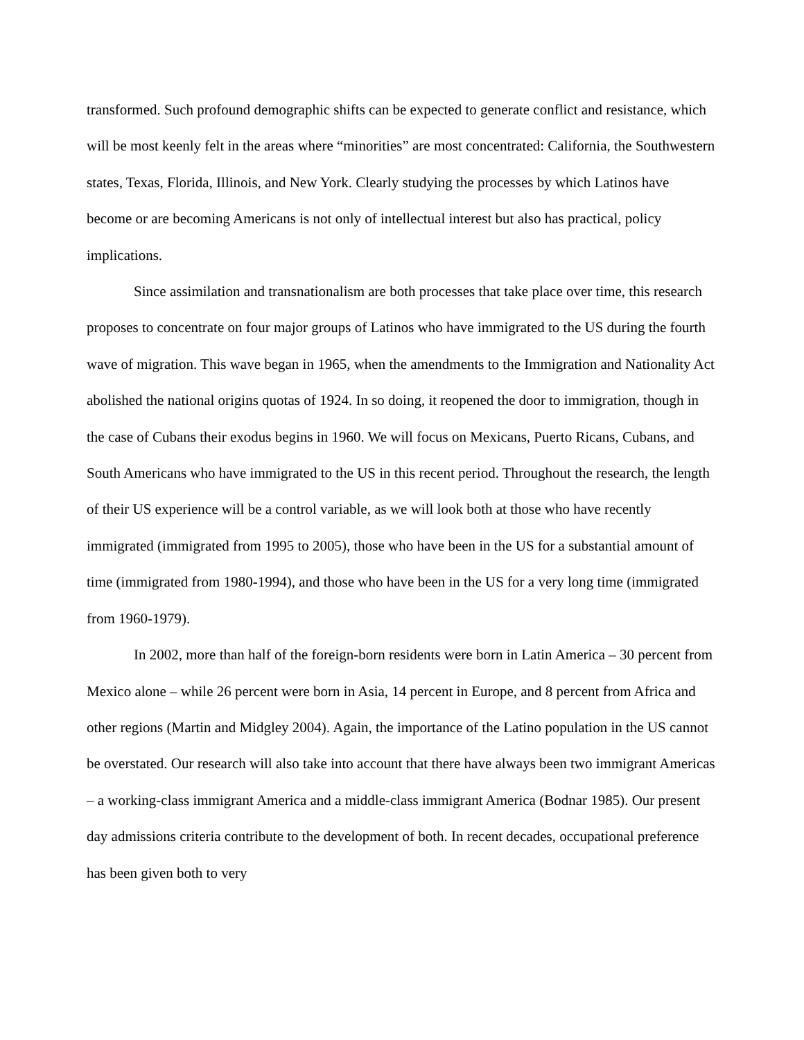transformed. Such profound demographic shifts can be expected to generate conflict and resistance, which will be most keenly felt in the areas where “minorities” are most concentrated: California, the Southwestern states, Texas, Florida, Illinois, and New York. Clearly studying the processes by which Latinos have become or are becoming Americans is not only of intellectual interest but also has practical, policy implications.
Since assimilation and transnationalism are both processes that take place over time, this research proposes to concentrate on four major groups of Latinos who have immigrated to the US during the fourth wave of migration. This wave began in 1965, when the amendments to the Immigration and Nationality Act abolished the national origins quotas of 1924. In so doing, it reopened the door to immigration, though in the case of Cubans their exodus begins in 1960. We will focus on Mexicans, Puerto Ricans, Cubans, and South Americans who have immigrated to the US in this recent period. Throughout the research, the length of their US experience will be a control variable, as we will look both at those who have recently immigrated (immigrated from 1995 to 2005), those who have been in the US for a substantial amount of time (immigrated from 1980-1994), and those who have been in the US for a very long time (immigrated from 1960-1979).
In 2002, more than half of the foreign-born residents were born in Latin America – 30 percent from Mexico alone – while 26 percent were born in Asia, 14 percent in Europe, and 8 percent from Africa and other regions (Martin and Midgley 2004). Again, the importance of the Latino population in the US cannot be overstated. Our research will also take into account that there have always been two immigrant Americas – a working-class immigrant America and a middle-class immigrant America (Bodnar 1985). Our present day admissions criteria contribute to the development of both. In recent decades, occupational preference has been given both to very